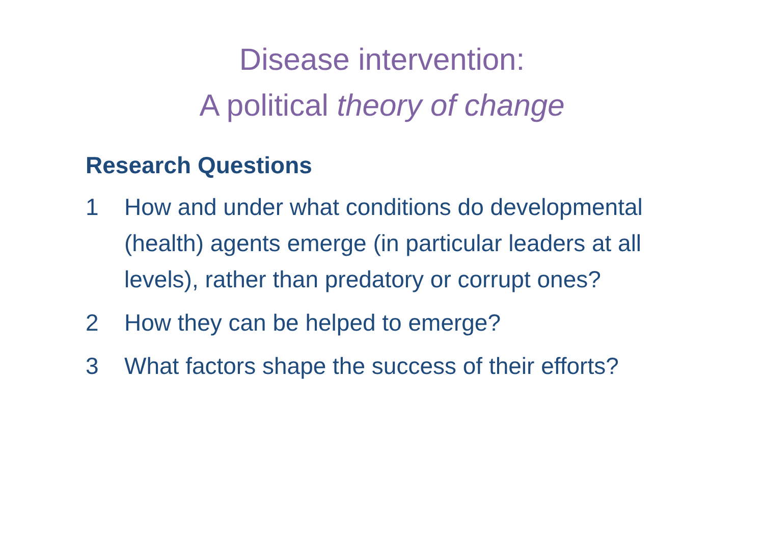Disease intervention:
A political theory of change
Research Questions
1 How and under what conditions do developmental (health) agents emerge (in particular leaders at all levels), rather than predatory or corrupt ones?
2 How they can be helped to emerge?
3 What factors shape the success of their efforts?